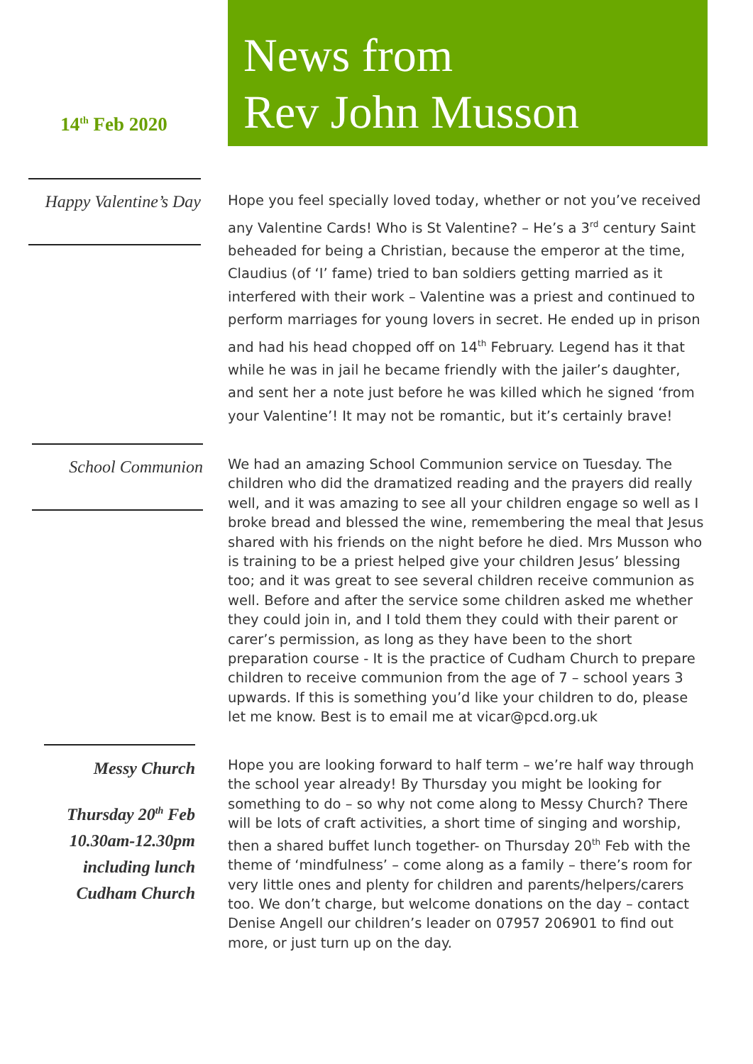14<sup>th</sup> Feb 2020
News from
Rev John Musson
Happy Valentine’s Day
Hope you feel specially loved today, whether or not you’ve received any Valentine Cards! Who is St Valentine? – He’s a 3<sup>rd</sup> century Saint beheaded for being a Christian, because the emperor at the time, Claudius (of ‘I’ fame) tried to ban soldiers getting married as it interfered with their work – Valentine was a priest and continued to perform marriages for young lovers in secret. He ended up in prison and had his head chopped off on 14<sup>th</sup> February. Legend has it that while he was in jail he became friendly with the jailer’s daughter, and sent her a note just before he was killed which he signed ‘from your Valentine’! It may not be romantic, but it’s certainly brave!
School Communion
We had an amazing School Communion service on Tuesday. The children who did the dramatized reading and the prayers did really well, and it was amazing to see all your children engage so well as I broke bread and blessed the wine, remembering the meal that Jesus shared with his friends on the night before he died. Mrs Musson who is training to be a priest helped give your children Jesus’ blessing too; and it was great to see several children receive communion as well. Before and after the service some children asked me whether they could join in, and I told them they could with their parent or carer’s permission, as long as they have been to the short preparation course - It is the practice of Cudham Church to prepare children to receive communion from the age of 7 – school years 3 upwards. If this is something you’d like your children to do, please let me know. Best is to email me at vicar@pcd.org.uk
Messy Church
Thursday 20<sup>th</sup> Feb
10.30am-12.30pm
including lunch
Cudham Church
Hope you are looking forward to half term – we’re half way through the school year already! By Thursday you might be looking for something to do – so why not come along to Messy Church? There will be lots of craft activities, a short time of singing and worship, then a shared buffet lunch together- on Thursday 20<sup>th</sup> Feb with the theme of ‘mindfulness’ – come along as a family – there’s room for very little ones and plenty for children and parents/helpers/carers too. We don’t charge, but welcome donations on the day – contact Denise Angell our children’s leader on 07957 206901 to find out more, or just turn up on the day.